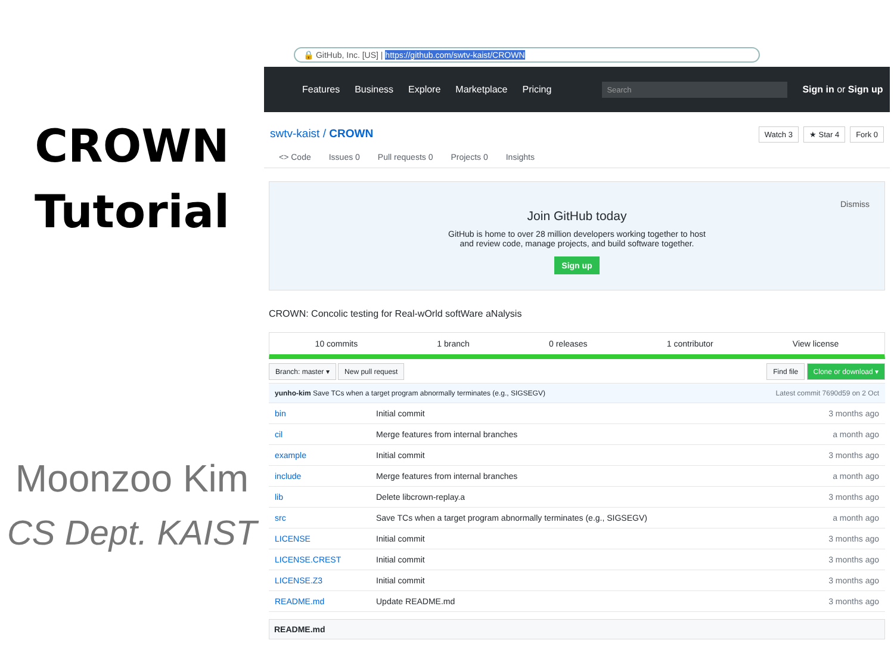CROWN
Tutorial
Moonzoo Kim
CS Dept. KAIST
🔒 GitHub, Inc. [US] | https://github.com/swtv-kaist/CROWN
Features Business Explore Marketplace Pricing Search Sign in or Sign up
swtv-kaist / CROWN Watch 3 ★ Star 4 Fork 0
<> Code Issues 0 Pull requests 0 Projects 0 Insights
Dismiss
Join GitHub today
GitHub is home to over 28 million developers working together to host
and review code, manage projects, and build software together.
Sign up
CROWN: Concolic testing for Real-wOrld softWare aNalysis
10 commits 1 branch 0 releases 1 contributor View license
Branch: master ▾ New pull request
Find file Clone or download ▾
| yunho-kim Save TCs when a target program abnormally terminates (e.g., SIGSEGV) | | Latest commit 7690d59 on 2 Oct |
| bin | Initial commit | 3 months ago |
| cil | Merge features from internal branches | a month ago |
| example | Initial commit | 3 months ago |
| include | Merge features from internal branches | a month ago |
| lib | Delete libcrown-replay.a | 3 months ago |
| src | Save TCs when a target program abnormally terminates (e.g., SIGSEGV) | a month ago |
| LICENSE | Initial commit | 3 months ago |
| LICENSE.CREST | Initial commit | 3 months ago |
| LICENSE.Z3 | Initial commit | 3 months ago |
| README.md | Update README.md | 3 months ago |
README.md